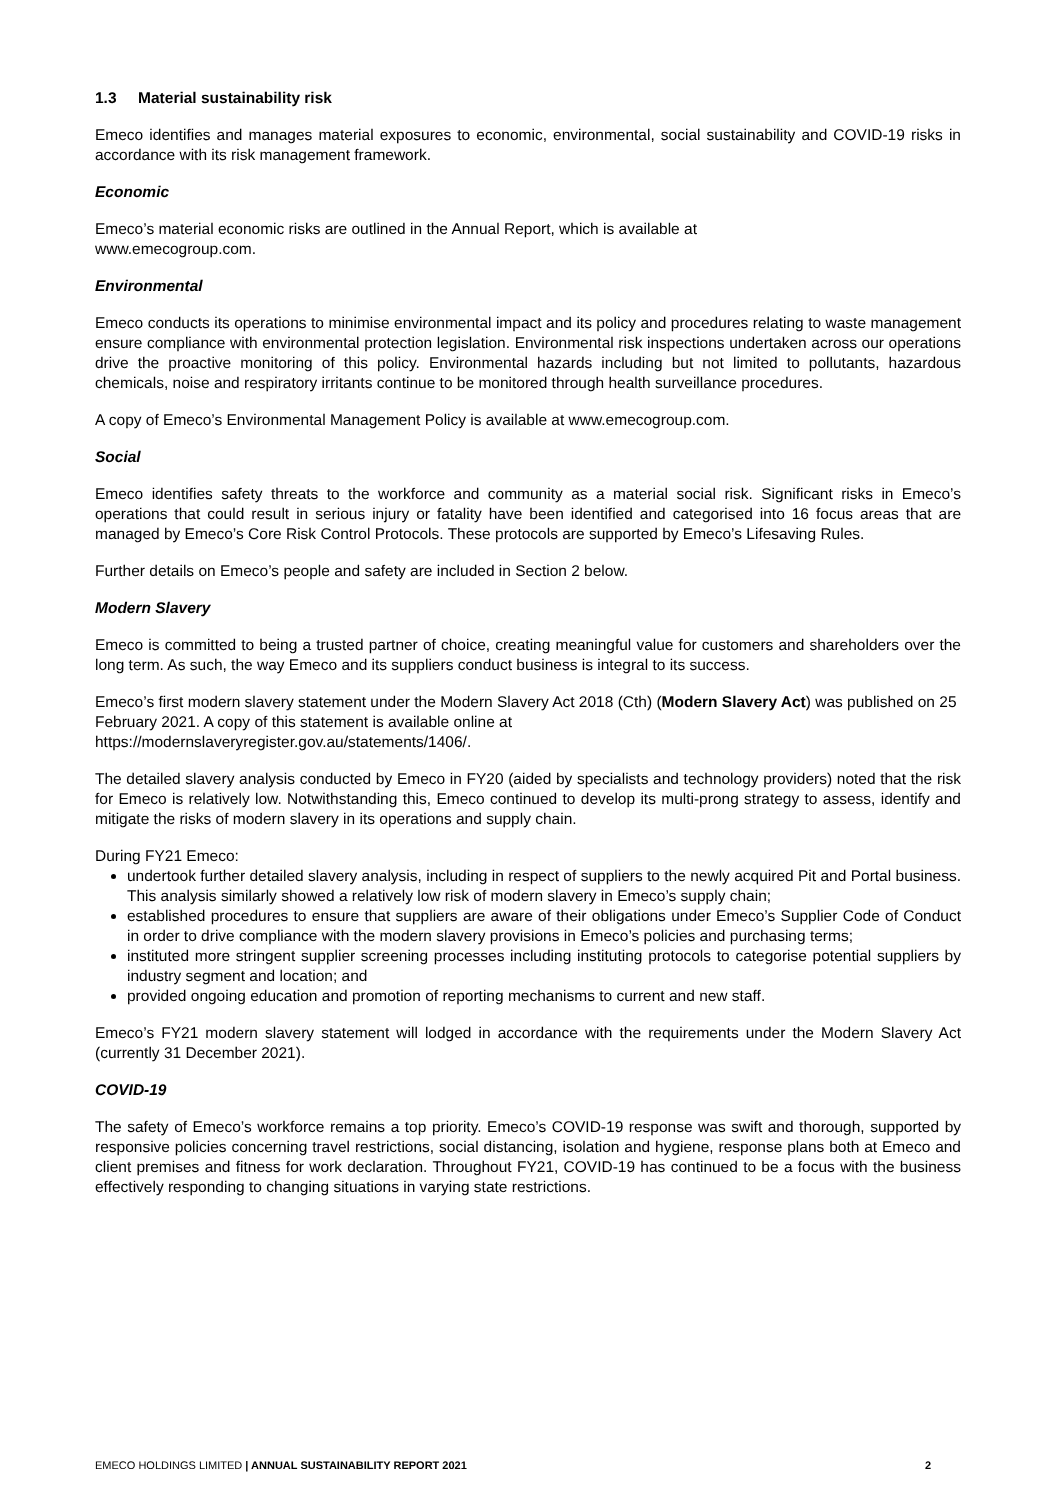1.3 Material sustainability risk
Emeco identifies and manages material exposures to economic, environmental, social sustainability and COVID-19 risks in accordance with its risk management framework.
Economic
Emeco’s material economic risks are outlined in the Annual Report, which is available at
www.emecogroup.com.
Environmental
Emeco conducts its operations to minimise environmental impact and its policy and procedures relating to waste management ensure compliance with environmental protection legislation. Environmental risk inspections undertaken across our operations drive the proactive monitoring of this policy. Environmental hazards including but not limited to pollutants, hazardous chemicals, noise and respiratory irritants continue to be monitored through health surveillance procedures.
A copy of Emeco’s Environmental Management Policy is available at www.emecogroup.com.
Social
Emeco identifies safety threats to the workforce and community as a material social risk. Significant risks in Emeco’s operations that could result in serious injury or fatality have been identified and categorised into 16 focus areas that are managed by Emeco’s Core Risk Control Protocols. These protocols are supported by Emeco’s Lifesaving Rules.
Further details on Emeco’s people and safety are included in Section 2 below.
Modern Slavery
Emeco is committed to being a trusted partner of choice, creating meaningful value for customers and shareholders over the long term. As such, the way Emeco and its suppliers conduct business is integral to its success.
Emeco’s first modern slavery statement under the Modern Slavery Act 2018 (Cth) (Modern Slavery Act) was published on 25 February 2021. A copy of this statement is available online at
https://modernslaveryregister.gov.au/statements/1406/.
The detailed slavery analysis conducted by Emeco in FY20 (aided by specialists and technology providers) noted that the risk for Emeco is relatively low. Notwithstanding this, Emeco continued to develop its multi-prong strategy to assess, identify and mitigate the risks of modern slavery in its operations and supply chain.
During FY21 Emeco:
undertook further detailed slavery analysis, including in respect of suppliers to the newly acquired Pit and Portal business. This analysis similarly showed a relatively low risk of modern slavery in Emeco’s supply chain;
established procedures to ensure that suppliers are aware of their obligations under Emeco’s Supplier Code of Conduct in order to drive compliance with the modern slavery provisions in Emeco’s policies and purchasing terms;
instituted more stringent supplier screening processes including instituting protocols to categorise potential suppliers by industry segment and location; and
provided ongoing education and promotion of reporting mechanisms to current and new staff.
Emeco’s FY21 modern slavery statement will lodged in accordance with the requirements under the Modern Slavery Act (currently 31 December 2021).
COVID-19
The safety of Emeco’s workforce remains a top priority. Emeco’s COVID-19 response was swift and thorough, supported by responsive policies concerning travel restrictions, social distancing, isolation and hygiene, response plans both at Emeco and client premises and fitness for work declaration. Throughout FY21, COVID-19 has continued to be a focus with the business effectively responding to changing situations in varying state restrictions.
EMECO HOLDINGS LIMITED | ANNUAL SUSTAINABILITY REPORT 2021 2